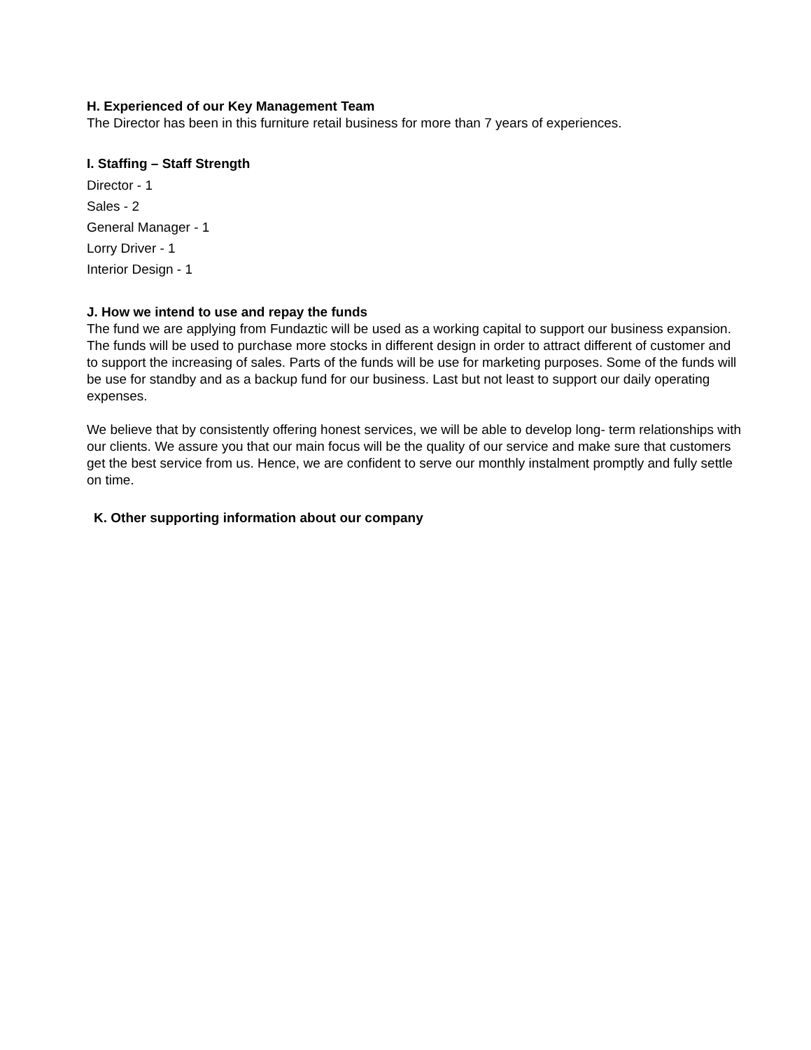H. Experienced of our Key Management Team
The Director has been in this furniture retail business for more than 7 years of experiences.
I. Staffing – Staff Strength
Director - 1
Sales - 2
General Manager - 1
Lorry Driver - 1
Interior Design - 1
J. How we intend to use and repay the funds
The fund we are applying from Fundaztic will be used as a working capital to support our business expansion. The funds will be used to purchase more stocks in different design in order to attract different of customer and to support the increasing of sales. Parts of the funds will be use for marketing purposes. Some of the funds will be use for standby and as a backup fund for our business. Last but not least to support our daily operating expenses.
We believe that by consistently offering honest services, we will be able to develop long- term relationships with our clients. We assure you that our main focus will be the quality of our service and make sure that customers get the best service from us. Hence, we are confident to serve our monthly instalment promptly and fully settle on time.
K. Other supporting information about our company